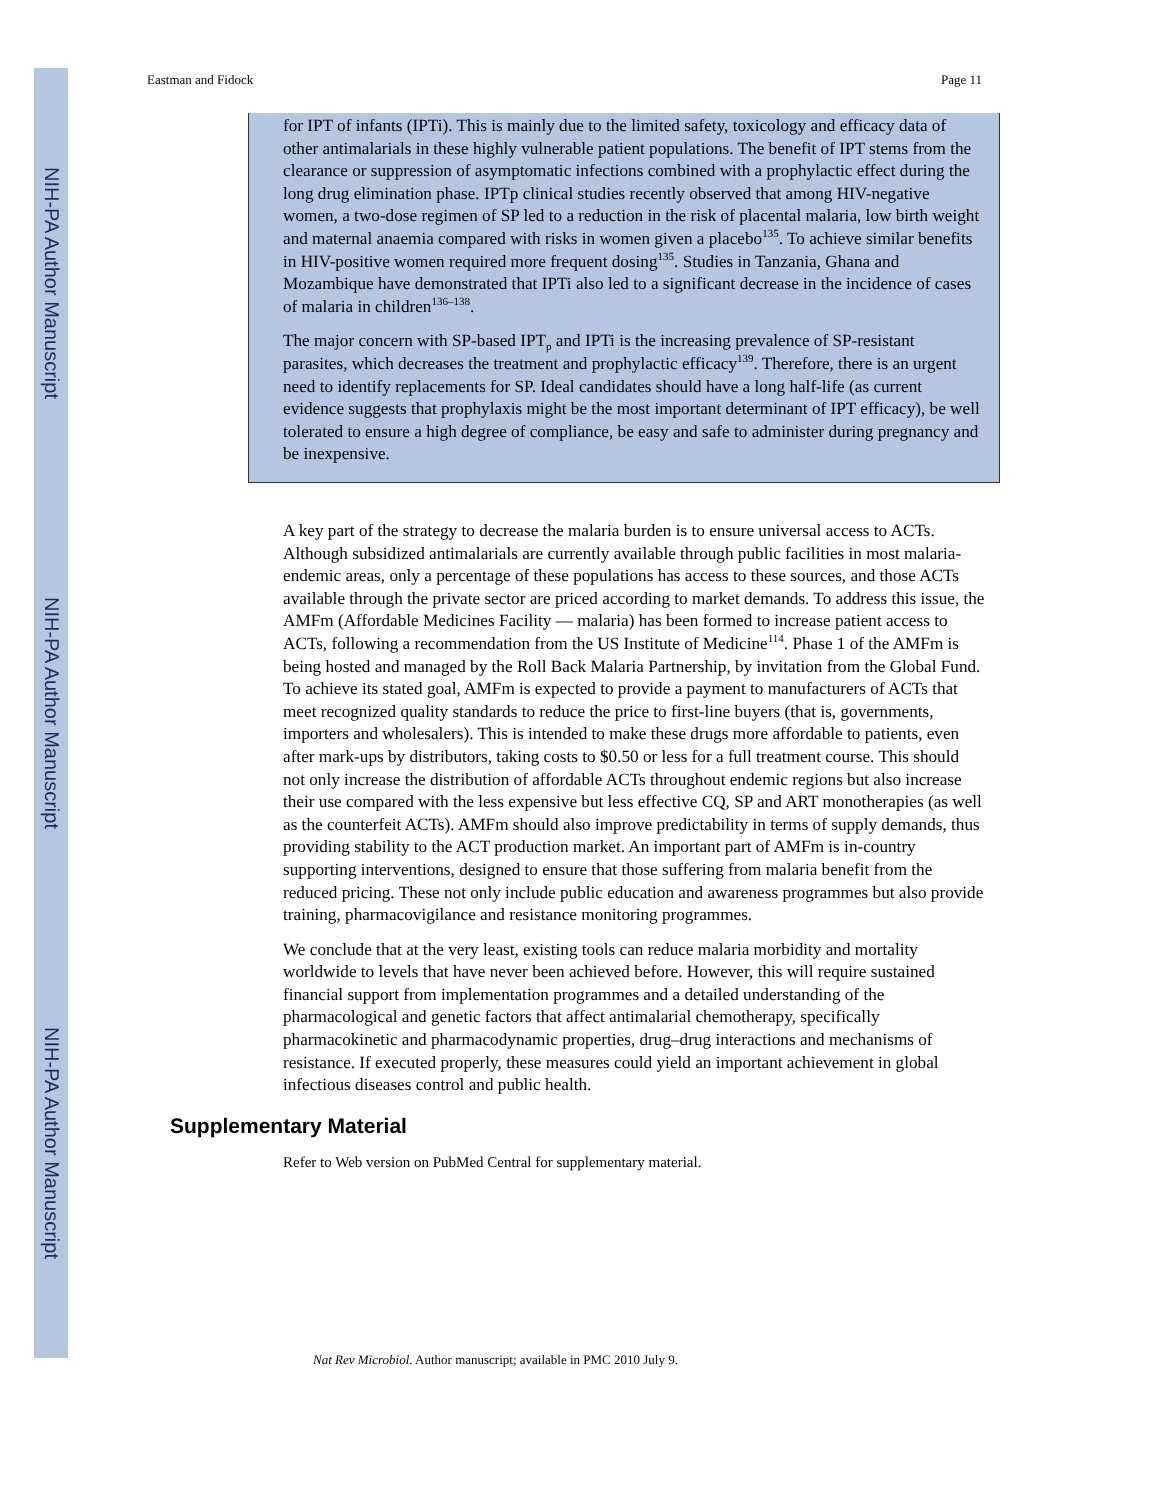NIH-PA Author Manuscript
NIH-PA Author Manuscript
NIH-PA Author Manuscript
Eastman and Fidock Page 11
for IPT of infants (IPTi). This is mainly due to the limited safety, toxicology and efficacy data of other antimalarials in these highly vulnerable patient populations. The benefit of IPT stems from the clearance or suppression of asymptomatic infections combined with a prophylactic effect during the long drug elimination phase. IPTp clinical studies recently observed that among HIV-negative women, a two-dose regimen of SP led to a reduction in the risk of placental malaria, low birth weight and maternal anaemia compared with risks in women given a placebo<sup>135</sup>. To achieve similar benefits in HIV-positive women required more frequent dosing<sup>135</sup>. Studies in Tanzania, Ghana and Mozambique have demonstrated that IPTi also led to a significant decrease in the incidence of cases of malaria in children<sup>136–138</sup>.
The major concern with SP-based IPT<sub>p</sub> and IPTi is the increasing prevalence of SP-resistant parasites, which decreases the treatment and prophylactic efficacy<sup>139</sup>. Therefore, there is an urgent need to identify replacements for SP. Ideal candidates should have a long half-life (as current evidence suggests that prophylaxis might be the most important determinant of IPT efficacy), be well tolerated to ensure a high degree of compliance, be easy and safe to administer during pregnancy and be inexpensive.
A key part of the strategy to decrease the malaria burden is to ensure universal access to ACTs. Although subsidized antimalarials are currently available through public facilities in most malaria-endemic areas, only a percentage of these populations has access to these sources, and those ACTs available through the private sector are priced according to market demands. To address this issue, the AMFm (Affordable Medicines Facility — malaria) has been formed to increase patient access to ACTs, following a recommendation from the US Institute of Medicine<sup>114</sup>. Phase 1 of the AMFm is being hosted and managed by the Roll Back Malaria Partnership, by invitation from the Global Fund. To achieve its stated goal, AMFm is expected to provide a payment to manufacturers of ACTs that meet recognized quality standards to reduce the price to first-line buyers (that is, governments, importers and wholesalers). This is intended to make these drugs more affordable to patients, even after mark-ups by distributors, taking costs to $0.50 or less for a full treatment course. This should not only increase the distribution of affordable ACTs throughout endemic regions but also increase their use compared with the less expensive but less effective CQ, SP and ART monotherapies (as well as the counterfeit ACTs). AMFm should also improve predictability in terms of supply demands, thus providing stability to the ACT production market. An important part of AMFm is in-country supporting interventions, designed to ensure that those suffering from malaria benefit from the reduced pricing. These not only include public education and awareness programmes but also provide training, pharmacovigilance and resistance monitoring programmes.
We conclude that at the very least, existing tools can reduce malaria morbidity and mortality worldwide to levels that have never been achieved before. However, this will require sustained financial support from implementation programmes and a detailed understanding of the pharmacological and genetic factors that affect antimalarial chemotherapy, specifically pharmacokinetic and pharmacodynamic properties, drug–drug interactions and mechanisms of resistance. If executed properly, these measures could yield an important achievement in global infectious diseases control and public health.
Supplementary Material
Refer to Web version on PubMed Central for supplementary material.
Nat Rev Microbiol. Author manuscript; available in PMC 2010 July 9.